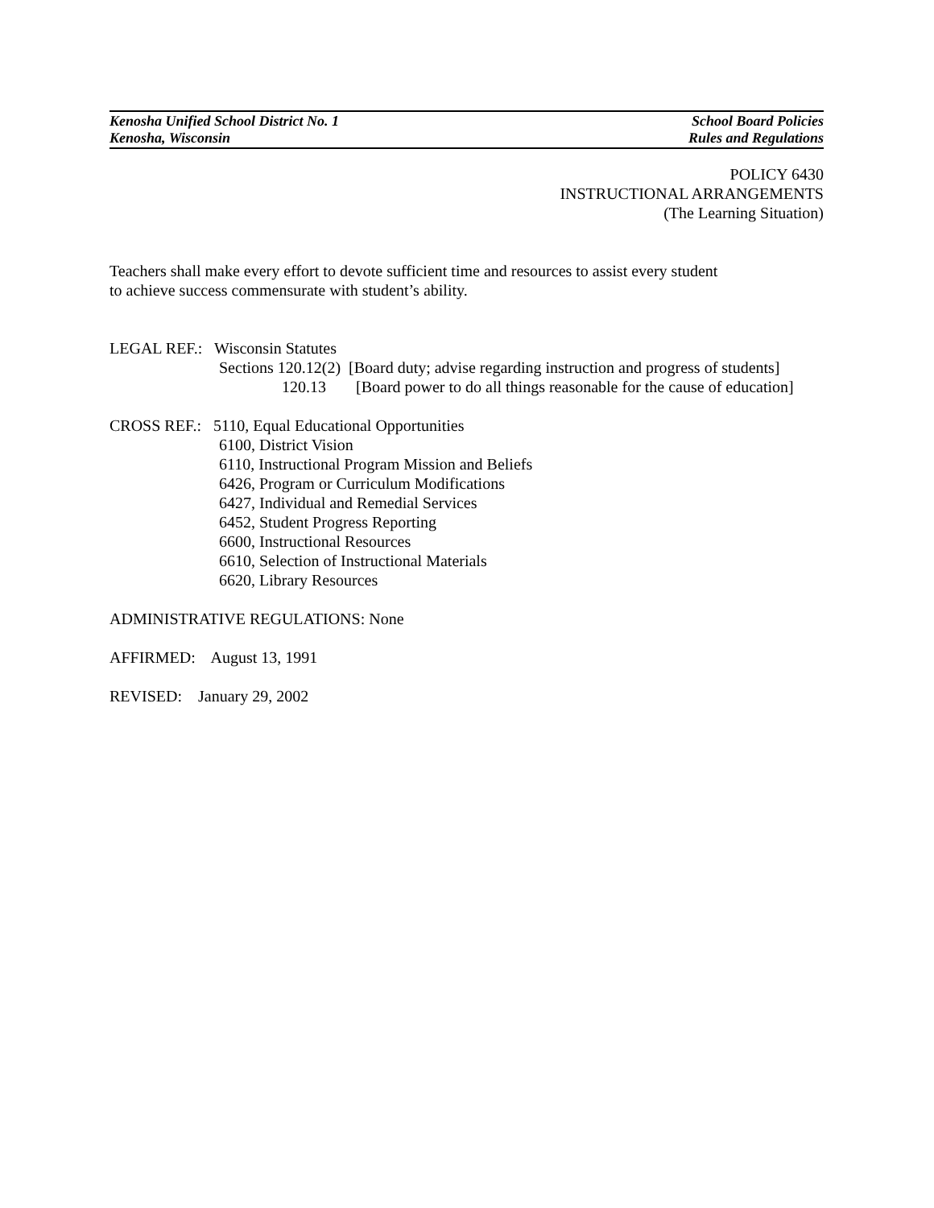Kenosha Unified School District No. 1 School Board Policies
Kenosha, Wisconsin Rules and Regulations
POLICY 6430
INSTRUCTIONAL ARRANGEMENTS
(The Learning Situation)
Teachers shall make every effort to devote sufficient time and resources to assist every student
to achieve success commensurate with student’s ability.
LEGAL REF.: Wisconsin Statutes
Sections 120.12(2) [Board duty; advise regarding instruction and progress of students]
120.13 [Board power to do all things reasonable for the cause of education]
CROSS REF.: 5110, Equal Educational Opportunities
6100, District Vision
6110, Instructional Program Mission and Beliefs
6426, Program or Curriculum Modifications
6427, Individual and Remedial Services
6452, Student Progress Reporting
6600, Instructional Resources
6610, Selection of Instructional Materials
6620, Library Resources
ADMINISTRATIVE REGULATIONS: None
AFFIRMED: August 13, 1991
REVISED: January 29, 2002